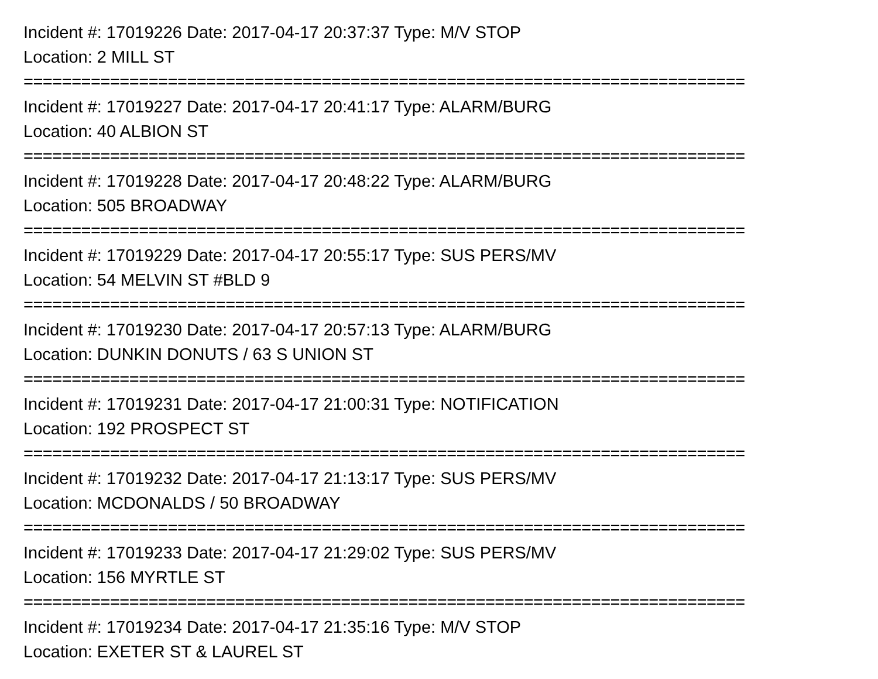Incident #: 17019226 Date: 2017-04-17 20:37:37 Type: M/V STOP
Location: 2 MILL ST
===========================================================================
Incident #: 17019227 Date: 2017-04-17 20:41:17 Type: ALARM/BURG
Location: 40 ALBION ST
===========================================================================
Incident #: 17019228 Date: 2017-04-17 20:48:22 Type: ALARM/BURG
Location: 505 BROADWAY
===========================================================================
Incident #: 17019229 Date: 2017-04-17 20:55:17 Type: SUS PERS/MV
Location: 54 MELVIN ST #BLD 9
===========================================================================
Incident #: 17019230 Date: 2017-04-17 20:57:13 Type: ALARM/BURG
Location: DUNKIN DONUTS / 63 S UNION ST
===========================================================================
Incident #: 17019231 Date: 2017-04-17 21:00:31 Type: NOTIFICATION
Location: 192 PROSPECT ST
===========================================================================
Incident #: 17019232 Date: 2017-04-17 21:13:17 Type: SUS PERS/MV
Location: MCDONALDS / 50 BROADWAY
===========================================================================
Incident #: 17019233 Date: 2017-04-17 21:29:02 Type: SUS PERS/MV
Location: 156 MYRTLE ST
===========================================================================
Incident #: 17019234 Date: 2017-04-17 21:35:16 Type: M/V STOP
Location: EXETER ST & LAUREL ST